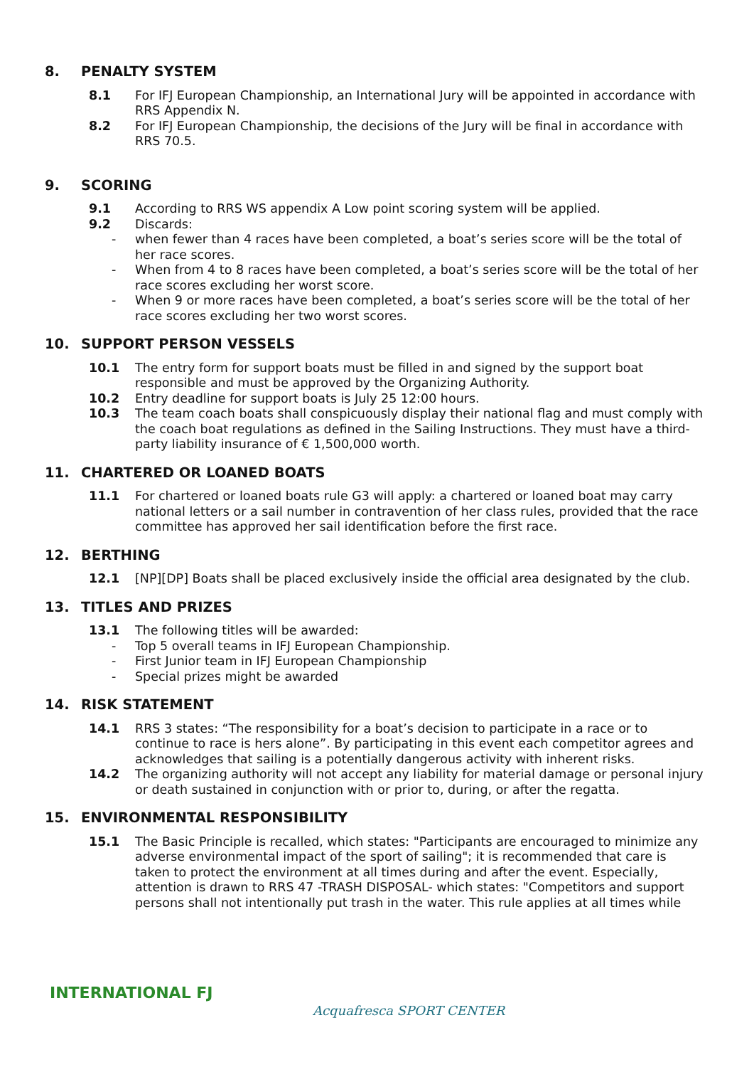8. PENALTY SYSTEM
8.1 For IFJ European Championship, an International Jury will be appointed in accordance with RRS Appendix N.
8.2 For IFJ European Championship, the decisions of the Jury will be final in accordance with RRS 70.5.
9. SCORING
9.1 According to RRS WS appendix A Low point scoring system will be applied.
9.2 Discards:
- when fewer than 4 races have been completed, a boat’s series score will be the total of her race scores.
- When from 4 to 8 races have been completed, a boat’s series score will be the total of her race scores excluding her worst score.
- When 9 or more races have been completed, a boat’s series score will be the total of her race scores excluding her two worst scores.
10. SUPPORT PERSON VESSELS
10.1 The entry form for support boats must be filled in and signed by the support boat responsible and must be approved by the Organizing Authority.
10.2 Entry deadline for support boats is July 25 12:00 hours.
10.3 The team coach boats shall conspicuously display their national flag and must comply with the coach boat regulations as defined in the Sailing Instructions. They must have a third-party liability insurance of € 1,500,000 worth.
11. CHARTERED OR LOANED BOATS
11.1 For chartered or loaned boats rule G3 will apply: a chartered or loaned boat may carry national letters or a sail number in contravention of her class rules, provided that the race committee has approved her sail identification before the first race.
12. BERTHING
12.1 [NP][DP] Boats shall be placed exclusively inside the official area designated by the club.
13. TITLES AND PRIZES
13.1 The following titles will be awarded:
- Top 5 overall teams in IFJ European Championship.
- First Junior team in IFJ European Championship
- Special prizes might be awarded
14. RISK STATEMENT
14.1 RRS 3 states: “The responsibility for a boat’s decision to participate in a race or to continue to race is hers alone”. By participating in this event each competitor agrees and acknowledges that sailing is a potentially dangerous activity with inherent risks.
14.2 The organizing authority will not accept any liability for material damage or personal injury or death sustained in conjunction with or prior to, during, or after the regatta.
15. ENVIRONMENTAL RESPONSIBILITY
15.1 The Basic Principle is recalled, which states: "Participants are encouraged to minimize any adverse environmental impact of the sport of sailing"; it is recommended that care is taken to protect the environment at all times during and after the event. Especially, attention is drawn to RRS 47 -TRASH DISPOSAL- which states: "Competitors and support persons shall not intentionally put trash in the water. This rule applies at all times while
INTERNATIONAL FJ
Acquafresca SPORT CENTER